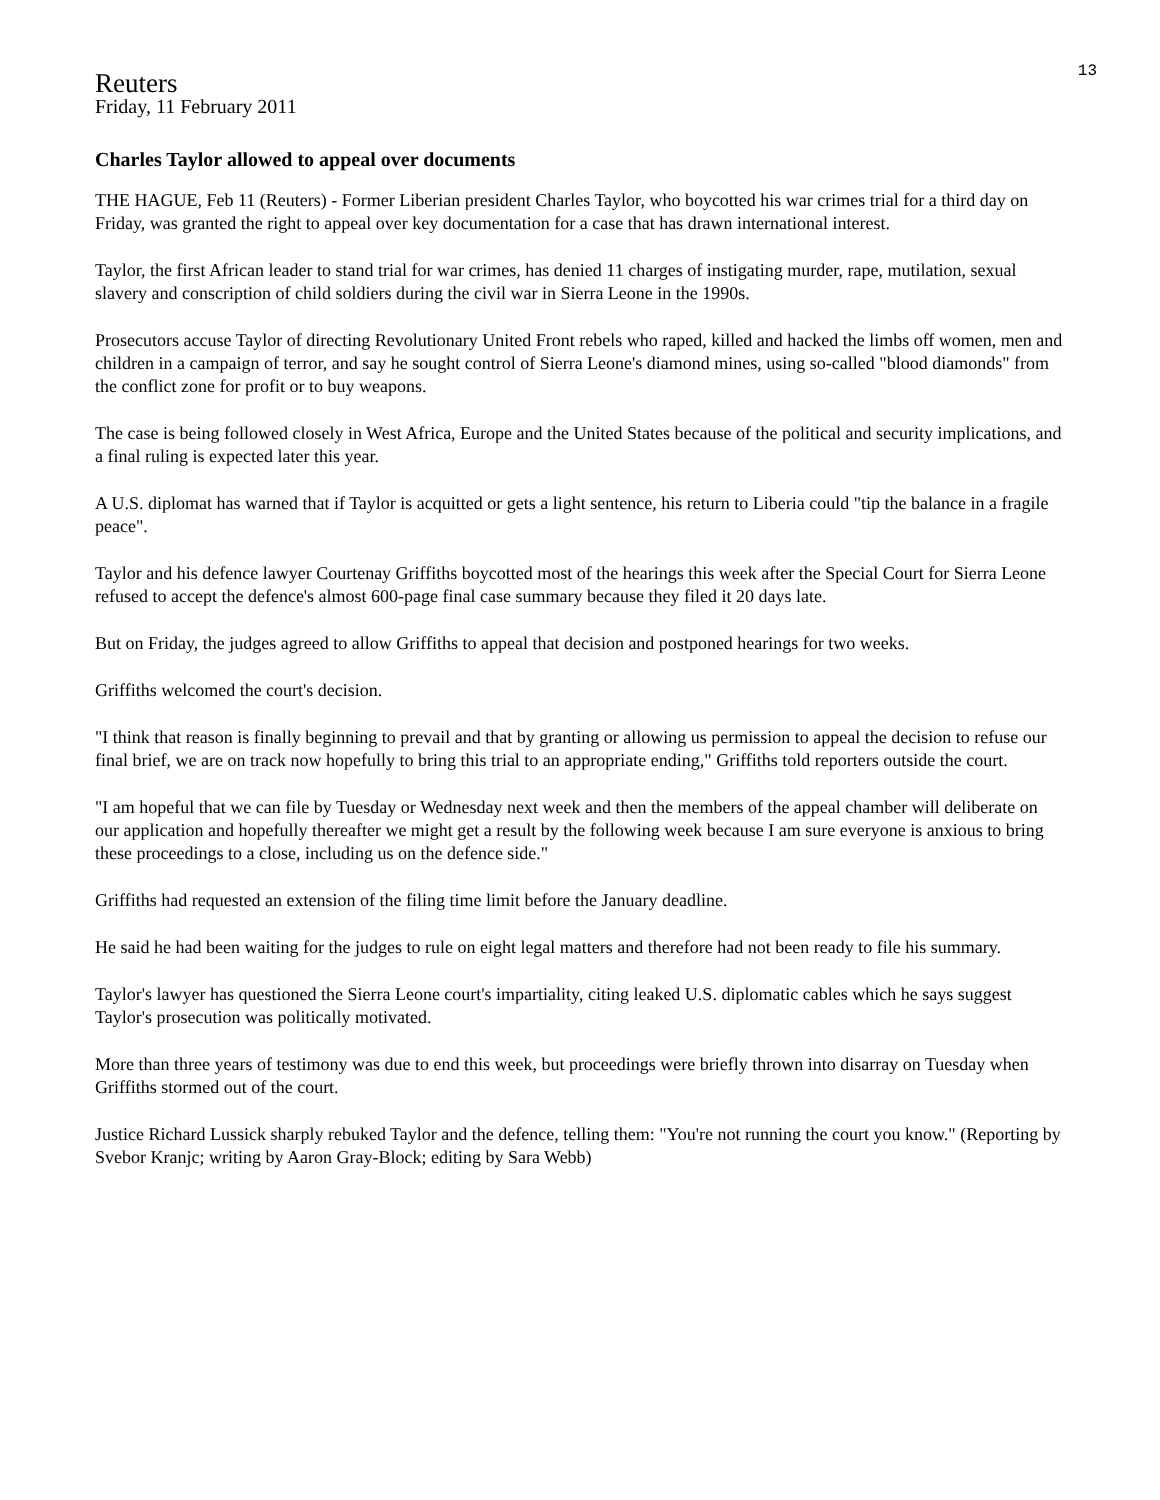13
Reuters
Friday, 11 February 2011
Charles Taylor allowed to appeal over documents
THE HAGUE, Feb 11 (Reuters) - Former Liberian president Charles Taylor, who boycotted his war crimes trial for a third day on Friday, was granted the right to appeal over key documentation for a case that has drawn international interest.
Taylor, the first African leader to stand trial for war crimes, has denied 11 charges of instigating murder, rape, mutilation, sexual slavery and conscription of child soldiers during the civil war in Sierra Leone in the 1990s.
Prosecutors accuse Taylor of directing Revolutionary United Front rebels who raped, killed and hacked the limbs off women, men and children in a campaign of terror, and say he sought control of Sierra Leone's diamond mines, using so-called "blood diamonds" from the conflict zone for profit or to buy weapons.
The case is being followed closely in West Africa, Europe and the United States because of the political and security implications, and a final ruling is expected later this year.
A U.S. diplomat has warned that if Taylor is acquitted or gets a light sentence, his return to Liberia could "tip the balance in a fragile peace".
Taylor and his defence lawyer Courtenay Griffiths boycotted most of the hearings this week after the Special Court for Sierra Leone refused to accept the defence's almost 600-page final case summary because they filed it 20 days late.
But on Friday, the judges agreed to allow Griffiths to appeal that decision and postponed hearings for two weeks.
Griffiths welcomed the court's decision.
"I think that reason is finally beginning to prevail and that by granting or allowing us permission to appeal the decision to refuse our final brief, we are on track now hopefully to bring this trial to an appropriate ending," Griffiths told reporters outside the court.
"I am hopeful that we can file by Tuesday or Wednesday next week and then the members of the appeal chamber will deliberate on our application and hopefully thereafter we might get a result by the following week because I am sure everyone is anxious to bring these proceedings to a close, including us on the defence side."
Griffiths had requested an extension of the filing time limit before the January deadline.
He said he had been waiting for the judges to rule on eight legal matters and therefore had not been ready to file his summary.
Taylor's lawyer has questioned the Sierra Leone court's impartiality, citing leaked U.S. diplomatic cables which he says suggest Taylor's prosecution was politically motivated.
More than three years of testimony was due to end this week, but proceedings were briefly thrown into disarray on Tuesday when Griffiths stormed out of the court.
Justice Richard Lussick sharply rebuked Taylor and the defence, telling them: "You're not running the court you know." (Reporting by Svebor Kranjc; writing by Aaron Gray-Block; editing by Sara Webb)